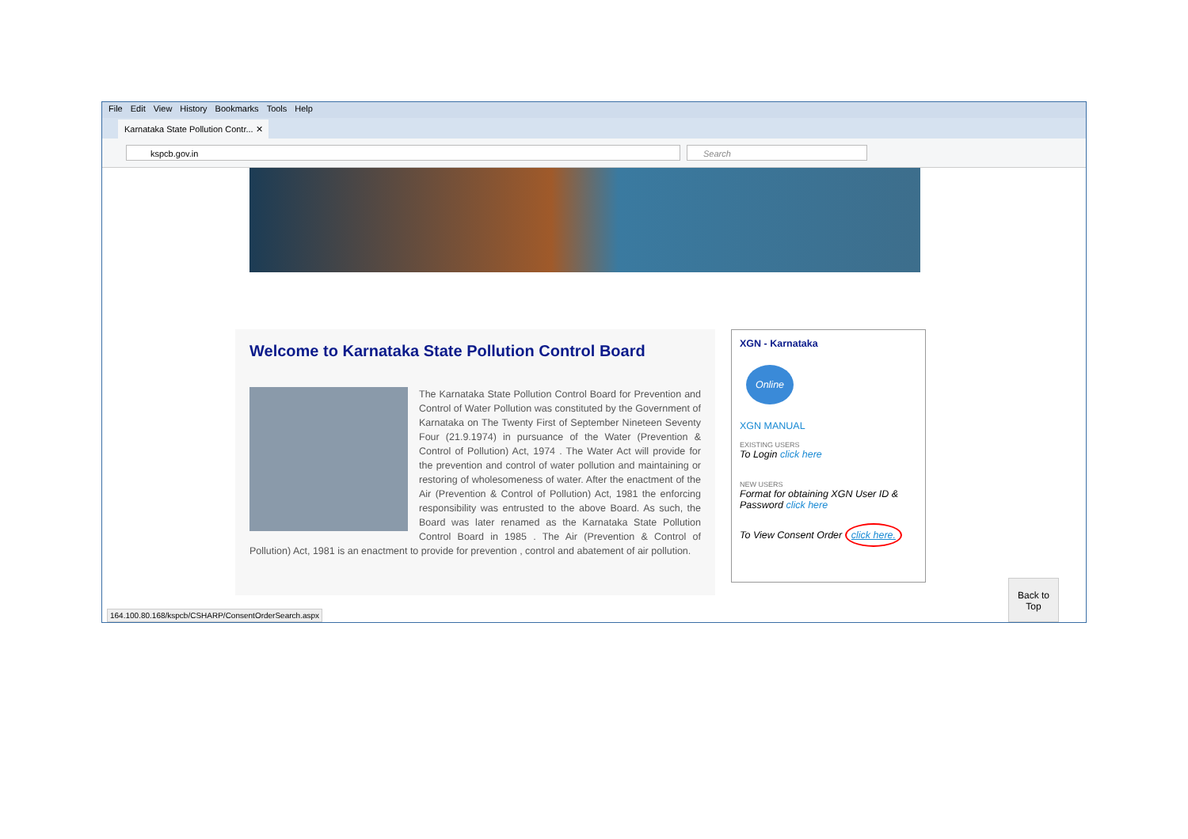File Edit View History Bookmarks Tools Help
Karnataka State Pollution Contr... ✕
kspcb.gov.in Search
Welcome to Karnataka State Pollution Control Board
The Karnataka State Pollution Control Board for Prevention and Control of Water Pollution was constituted by the Government of Karnataka on The Twenty First of September Nineteen Seventy Four (21.9.1974) in pursuance of the Water (Prevention & Control of Pollution) Act, 1974 . The Water Act will provide for the prevention and control of water pollution and maintaining or restoring of wholesomeness of water. After the enactment of the Air (Prevention & Control of Pollution) Act, 1981 the enforcing responsibility was entrusted to the above Board. As such, the Board was later renamed as the Karnataka State Pollution Control Board in 1985 . The Air (Prevention & Control of Pollution) Act, 1981 is an enactment to provide for prevention , control and abatement of air pollution.
XGN - Karnataka
Online
XGN MANUAL
EXISTING USERS
To Login click here
NEW USERS
Format for obtaining XGN User ID & Password click here
To View Consent Order click here.
Back to Top
164.100.80.168/kspcb/CSHARP/ConsentOrderSearch.aspx